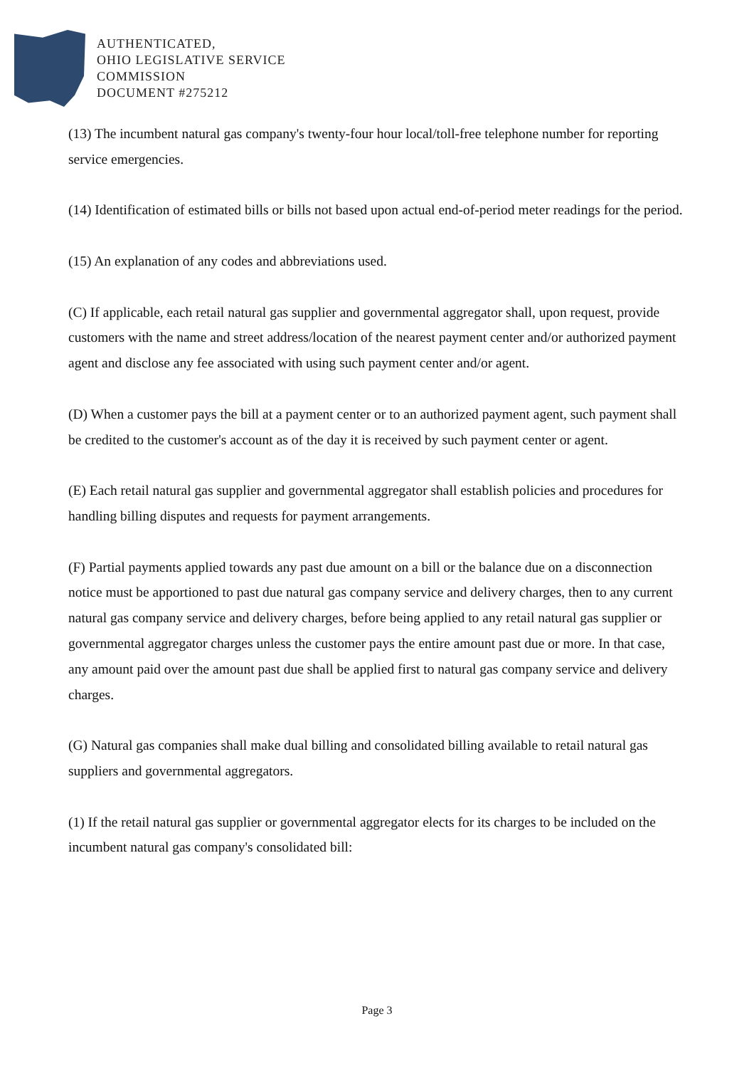AUTHENTICATED,
OHIO LEGISLATIVE SERVICE
COMMISSION
DOCUMENT #275212
(13) The incumbent natural gas company's twenty-four hour local/toll-free telephone number for reporting service emergencies.
(14) Identification of estimated bills or bills not based upon actual end-of-period meter readings for the period.
(15) An explanation of any codes and abbreviations used.
(C) If applicable, each retail natural gas supplier and governmental aggregator shall, upon request, provide customers with the name and street address/location of the nearest payment center and/or authorized payment agent and disclose any fee associated with using such payment center and/or agent.
(D) When a customer pays the bill at a payment center or to an authorized payment agent, such payment shall be credited to the customer's account as of the day it is received by such payment center or agent.
(E) Each retail natural gas supplier and governmental aggregator shall establish policies and procedures for handling billing disputes and requests for payment arrangements.
(F) Partial payments applied towards any past due amount on a bill or the balance due on a disconnection notice must be apportioned to past due natural gas company service and delivery charges, then to any current natural gas company service and delivery charges, before being applied to any retail natural gas supplier or governmental aggregator charges unless the customer pays the entire amount past due or more. In that case, any amount paid over the amount past due shall be applied first to natural gas company service and delivery charges.
(G) Natural gas companies shall make dual billing and consolidated billing available to retail natural gas suppliers and governmental aggregators.
(1) If the retail natural gas supplier or governmental aggregator elects for its charges to be included on the incumbent natural gas company's consolidated bill:
Page 3